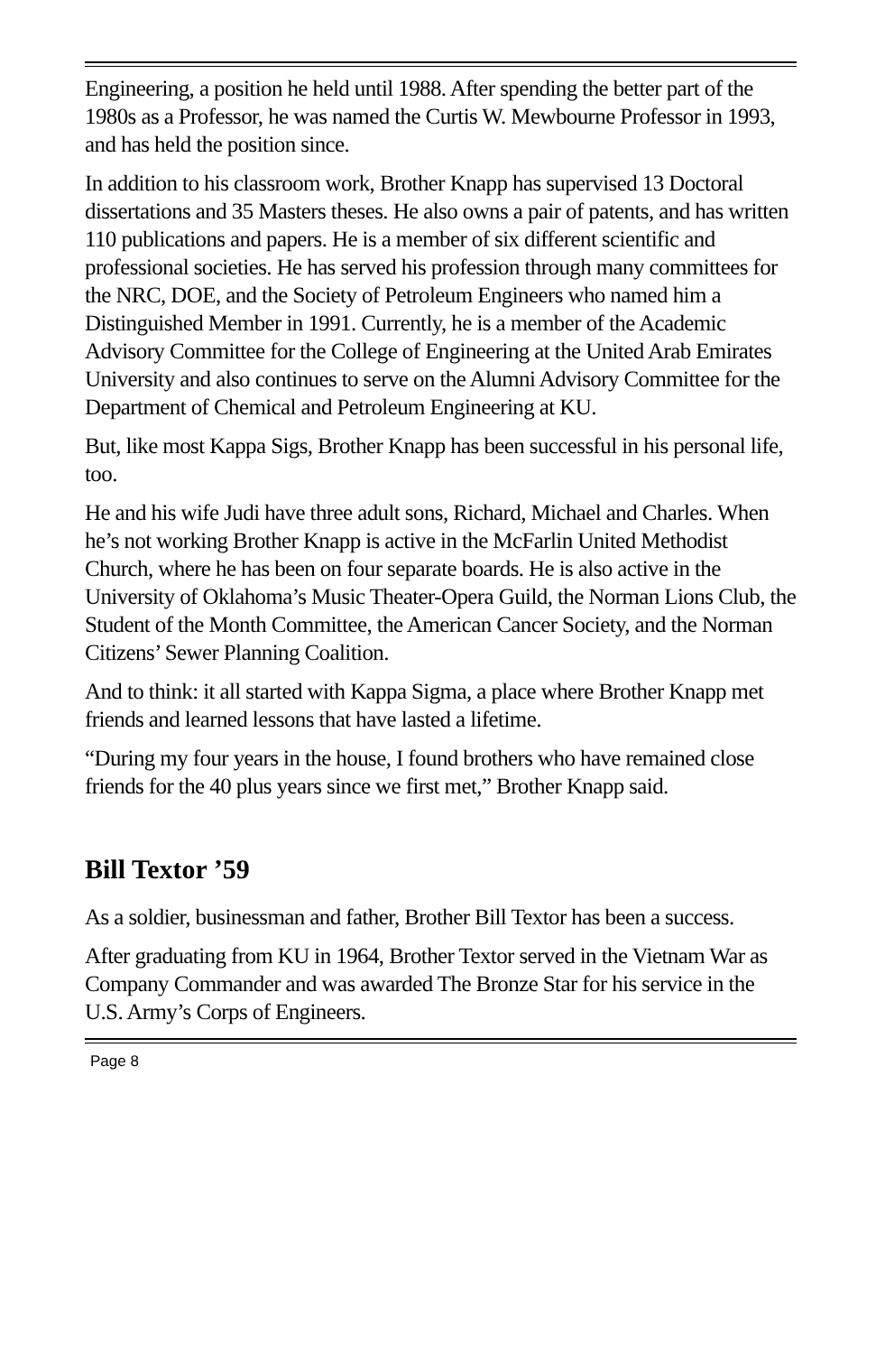Engineering, a position he held until 1988. After spending the better part of the 1980s as a Professor, he was named the Curtis W. Mewbourne Professor in 1993, and has held the position since.
In addition to his classroom work, Brother Knapp has supervised 13 Doctoral dissertations and 35 Masters theses. He also owns a pair of patents, and has written 110 publications and papers. He is a member of six different scientific and professional societies. He has served his profession through many committees for the NRC, DOE, and the Society of Petroleum Engineers who named him a Distinguished Member in 1991. Currently, he is a member of the Academic Advisory Committee for the College of Engineering at the United Arab Emirates University and also continues to serve on the Alumni Advisory Committee for the Department of Chemical and Petroleum Engineering at KU.
But, like most Kappa Sigs, Brother Knapp has been successful in his personal life, too.
He and his wife Judi have three adult sons, Richard, Michael and Charles. When he’s not working Brother Knapp is active in the McFarlin United Methodist Church, where he has been on four separate boards. He is also active in the University of Oklahoma’s Music Theater-Opera Guild, the Norman Lions Club, the Student of the Month Committee, the American Cancer Society, and the Norman Citizens’ Sewer Planning Coalition.
And to think: it all started with Kappa Sigma, a place where Brother Knapp met friends and learned lessons that have lasted a lifetime.
“During my four years in the house, I found brothers who have remained close friends for the 40 plus years since we first met,” Brother Knapp said.
Bill Textor ’59
As a soldier, businessman and father, Brother Bill Textor has been a success.
After graduating from KU in 1964, Brother Textor served in the Vietnam War as Company Commander and was awarded The Bronze Star for his service in the U.S. Army’s Corps of Engineers.
Page 8